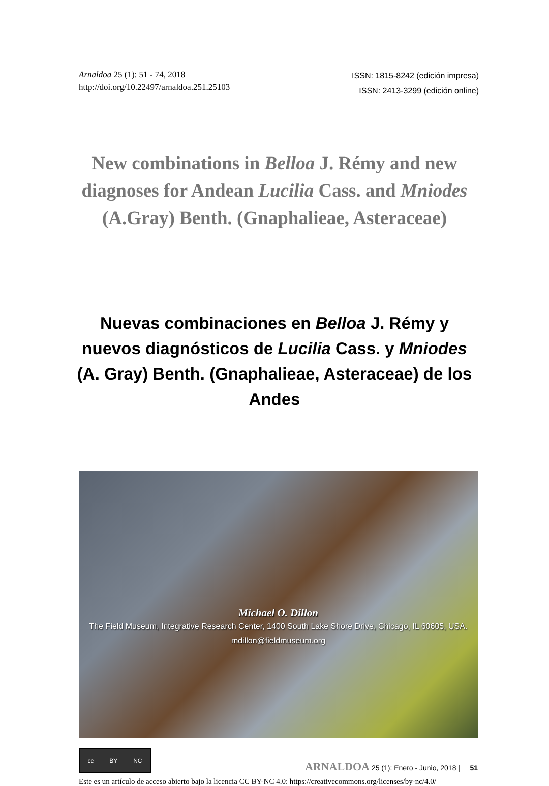Arnaldoa 25 (1): 51 - 74, 2018
http://doi.org/10.22497/arnaldoa.251.25103
ISSN: 1815-8242 (edición impresa)
ISSN: 2413-3299 (edición online)
New combinations in Belloa J. Rémy and new diagnoses for Andean Lucilia Cass. and Mniodes (A.Gray) Benth. (Gnaphalieae, Asteraceae)
Nuevas combinaciones en Belloa J. Rémy y nuevos diagnósticos de Lucilia Cass. y Mniodes (A. Gray) Benth. (Gnaphalieae, Asteraceae) de los Andes
Michael O. Dillon
The Field Museum, Integrative Research Center, 1400 South Lake Shore Drive, Chicago, IL 60605, USA.
mdillon@fieldmuseum.org
cc BY NC
ARNALDOA 25 (1): Enero - Junio, 2018 | 51
Este es un artículo de acceso abierto bajo la licencia CC BY-NC 4.0: https://creativecommons.org/licenses/by-nc/4.0/